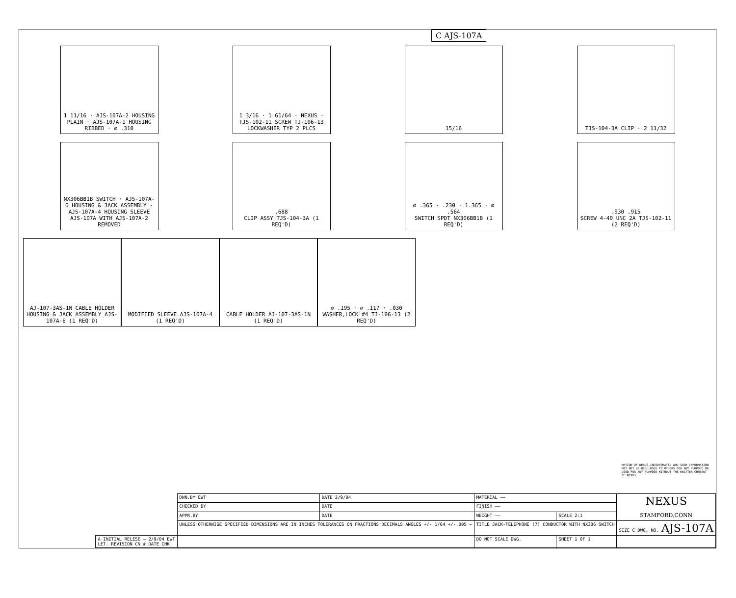C AJS-107A
1 11/16 · AJS-107A-2 HOUSING PLAIN · AJS-107A-1 HOUSING RIBBED · ⌀ .310
1 3/16 · 1 61/64 · NEXUS · TJS-102-11 SCREW TJ-106-13 LOCKWASHER TYP 2 PLCS
15/16 TJS-104-3A CLIP · 2 11/32
NX306BB1B SWITCH · AJS-107A-6 HOUSING & JACK ASSEMBLY · AJS-107A-4 HOUSING SLEEVE
AJS-107A WITH AJS-107A-2 REMOVED
.688
CLIP ASSY TJS-104-3A (1 REQ'D)
⌀ .365 · .230 · 1.365 · ⌀ .564
SWITCH SPDT NX306BB1B (1 REQ'D)
.930 .915
SCREW 4-40 UNC 2A TJS-102-11 (2 REQ'D)
AJ-107-3AS-1N CABLE HOLDER
HOUSING & JACK ASSEMBLY AJS-107A-6 (1 REQ'D)
MODIFIED SLEEVE AJS-107A-4 (1 REQ'D)
CABLE HOLDER AJ-107-3AS-1N (1 REQ'D)
⌀ .195 · ⌀ .117 · .030
WASHER,LOCK #4 TJ-106-13 (2 REQ'D)
MATION OF NEXUS,INCORPORATED AND SUCH INFORMATION MAY NOT BE DISCLOSED TO OTHERS FOR ANY PURPOSE OR USED FOR ANY PURPOSE WITHOUT THE WRITTEN CONSENT OF NEXUS.
| | DWN.BY EWT | DATE 2/9/04 | MATERIAL —— | | NEXUS STAMFORD,CONN |
| | CHECKED BY | DATE | FINISH —— | | |
| | APPR.BY | DATE | WEIGHT —— | SCALE 2:1 | |
| | UNLESS OTHERWISE SPECIFIED DIMENSIONS ARE IN INCHES TOLERANCES ON FRACTIONS DECIMALS ANGLES +/- 1/64 +/-.005 — | | TITLE JACK-TELEPHONE (7) CONDUCTOR WITH NX306 SWITCH | | SIZE C DWG. NO. AJS-107A |
| A INITIAL RELESE — 2/9/04 EWT LET. REVISION CN # DATE CHK. | | | DO NOT SCALE DWG. | SHEET 1 OF 1 | |